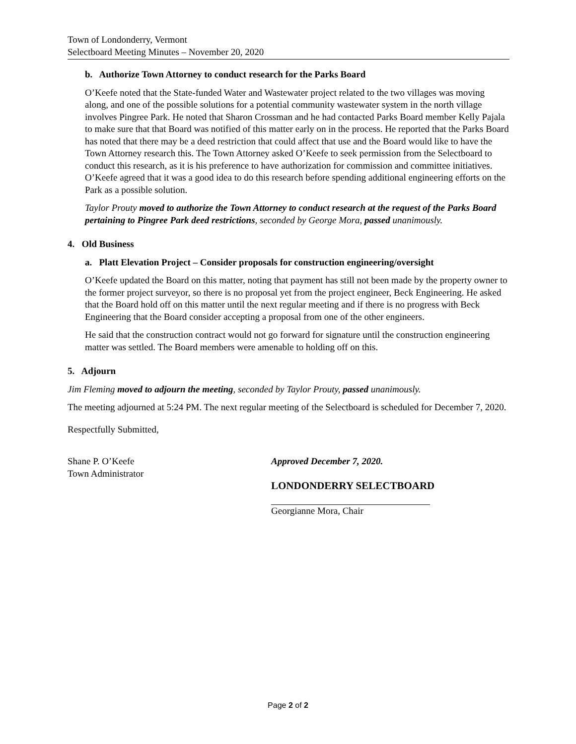Town of Londonderry, Vermont
Selectboard Meeting Minutes – November 20, 2020
b. Authorize Town Attorney to conduct research for the Parks Board
O’Keefe noted that the State-funded Water and Wastewater project related to the two villages was moving along, and one of the possible solutions for a potential community wastewater system in the north village involves Pingree Park. He noted that Sharon Crossman and he had contacted Parks Board member Kelly Pajala to make sure that that Board was notified of this matter early on in the process. He reported that the Parks Board has noted that there may be a deed restriction that could affect that use and the Board would like to have the Town Attorney research this. The Town Attorney asked O’Keefe to seek permission from the Selectboard to conduct this research, as it is his preference to have authorization for commission and committee initiatives. O’Keefe agreed that it was a good idea to do this research before spending additional engineering efforts on the Park as a possible solution.
Taylor Prouty moved to authorize the Town Attorney to conduct research at the request of the Parks Board pertaining to Pingree Park deed restrictions, seconded by George Mora, passed unanimously.
4. Old Business
a. Platt Elevation Project – Consider proposals for construction engineering/oversight
O’Keefe updated the Board on this matter, noting that payment has still not been made by the property owner to the former project surveyor, so there is no proposal yet from the project engineer, Beck Engineering. He asked that the Board hold off on this matter until the next regular meeting and if there is no progress with Beck Engineering that the Board consider accepting a proposal from one of the other engineers.
He said that the construction contract would not go forward for signature until the construction engineering matter was settled. The Board members were amenable to holding off on this.
5. Adjourn
Jim Fleming moved to adjourn the meeting, seconded by Taylor Prouty, passed unanimously.
The meeting adjourned at 5:24 PM. The next regular meeting of the Selectboard is scheduled for December 7, 2020.
Respectfully Submitted,
Shane P. O’Keefe
Town Administrator
Approved December 7, 2020.
LONDONDERRY SELECTBOARD
Georgianne Mora, Chair
Page 2 of 2